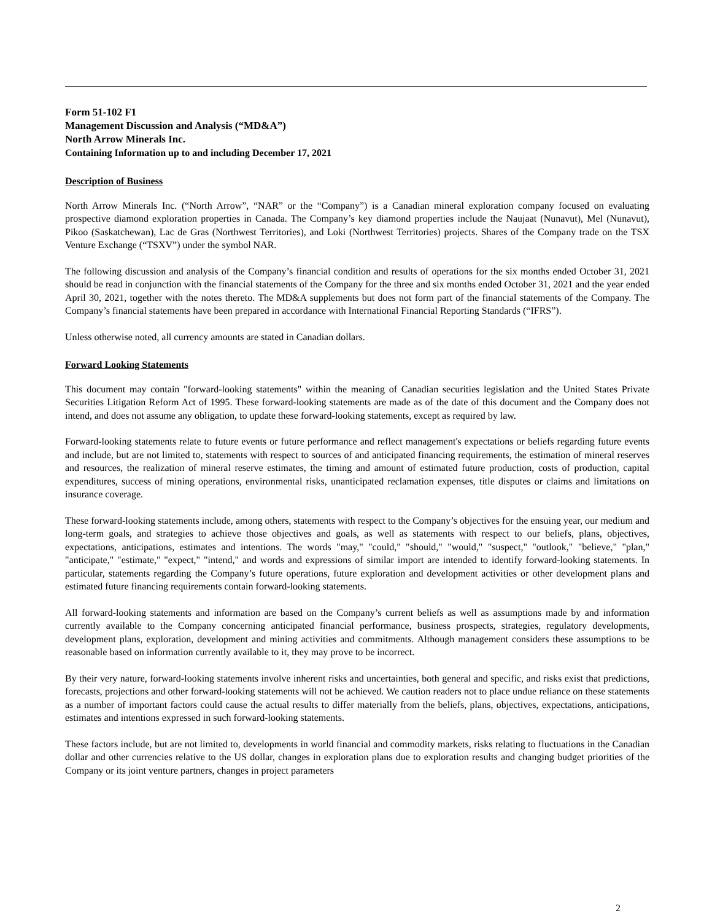Form 51-102 F1
Management Discussion and Analysis (“MD&A”)
North Arrow Minerals Inc.
Containing Information up to and including December 17, 2021
Description of Business
North Arrow Minerals Inc. (“North Arrow”, “NAR” or the “Company”) is a Canadian mineral exploration company focused on evaluating prospective diamond exploration properties in Canada. The Company’s key diamond properties include the Naujaat (Nunavut), Mel (Nunavut), Pikoo (Saskatchewan), Lac de Gras (Northwest Territories), and Loki (Northwest Territories) projects. Shares of the Company trade on the TSX Venture Exchange (“TSXV”) under the symbol NAR.
The following discussion and analysis of the Company’s financial condition and results of operations for the six months ended October 31, 2021 should be read in conjunction with the financial statements of the Company for the three and six months ended October 31, 2021 and the year ended April 30, 2021, together with the notes thereto. The MD&A supplements but does not form part of the financial statements of the Company. The Company’s financial statements have been prepared in accordance with International Financial Reporting Standards (“IFRS”).
Unless otherwise noted, all currency amounts are stated in Canadian dollars.
Forward Looking Statements
This document may contain "forward-looking statements" within the meaning of Canadian securities legislation and the United States Private Securities Litigation Reform Act of 1995. These forward-looking statements are made as of the date of this document and the Company does not intend, and does not assume any obligation, to update these forward-looking statements, except as required by law.
Forward-looking statements relate to future events or future performance and reflect management's expectations or beliefs regarding future events and include, but are not limited to, statements with respect to sources of and anticipated financing requirements, the estimation of mineral reserves and resources, the realization of mineral reserve estimates, the timing and amount of estimated future production, costs of production, capital expenditures, success of mining operations, environmental risks, unanticipated reclamation expenses, title disputes or claims and limitations on insurance coverage.
These forward-looking statements include, among others, statements with respect to the Company’s objectives for the ensuing year, our medium and long-term goals, and strategies to achieve those objectives and goals, as well as statements with respect to our beliefs, plans, objectives, expectations, anticipations, estimates and intentions. The words "may," "could," "should," "would," "suspect," "outlook," "believe," "plan," "anticipate," "estimate," "expect," "intend," and words and expressions of similar import are intended to identify forward-looking statements. In particular, statements regarding the Company’s future operations, future exploration and development activities or other development plans and estimated future financing requirements contain forward-looking statements.
All forward-looking statements and information are based on the Company’s current beliefs as well as assumptions made by and information currently available to the Company concerning anticipated financial performance, business prospects, strategies, regulatory developments, development plans, exploration, development and mining activities and commitments. Although management considers these assumptions to be reasonable based on information currently available to it, they may prove to be incorrect.
By their very nature, forward-looking statements involve inherent risks and uncertainties, both general and specific, and risks exist that predictions, forecasts, projections and other forward-looking statements will not be achieved. We caution readers not to place undue reliance on these statements as a number of important factors could cause the actual results to differ materially from the beliefs, plans, objectives, expectations, anticipations, estimates and intentions expressed in such forward-looking statements.
These factors include, but are not limited to, developments in world financial and commodity markets, risks relating to fluctuations in the Canadian dollar and other currencies relative to the US dollar, changes in exploration plans due to exploration results and changing budget priorities of the Company or its joint venture partners, changes in project parameters
2